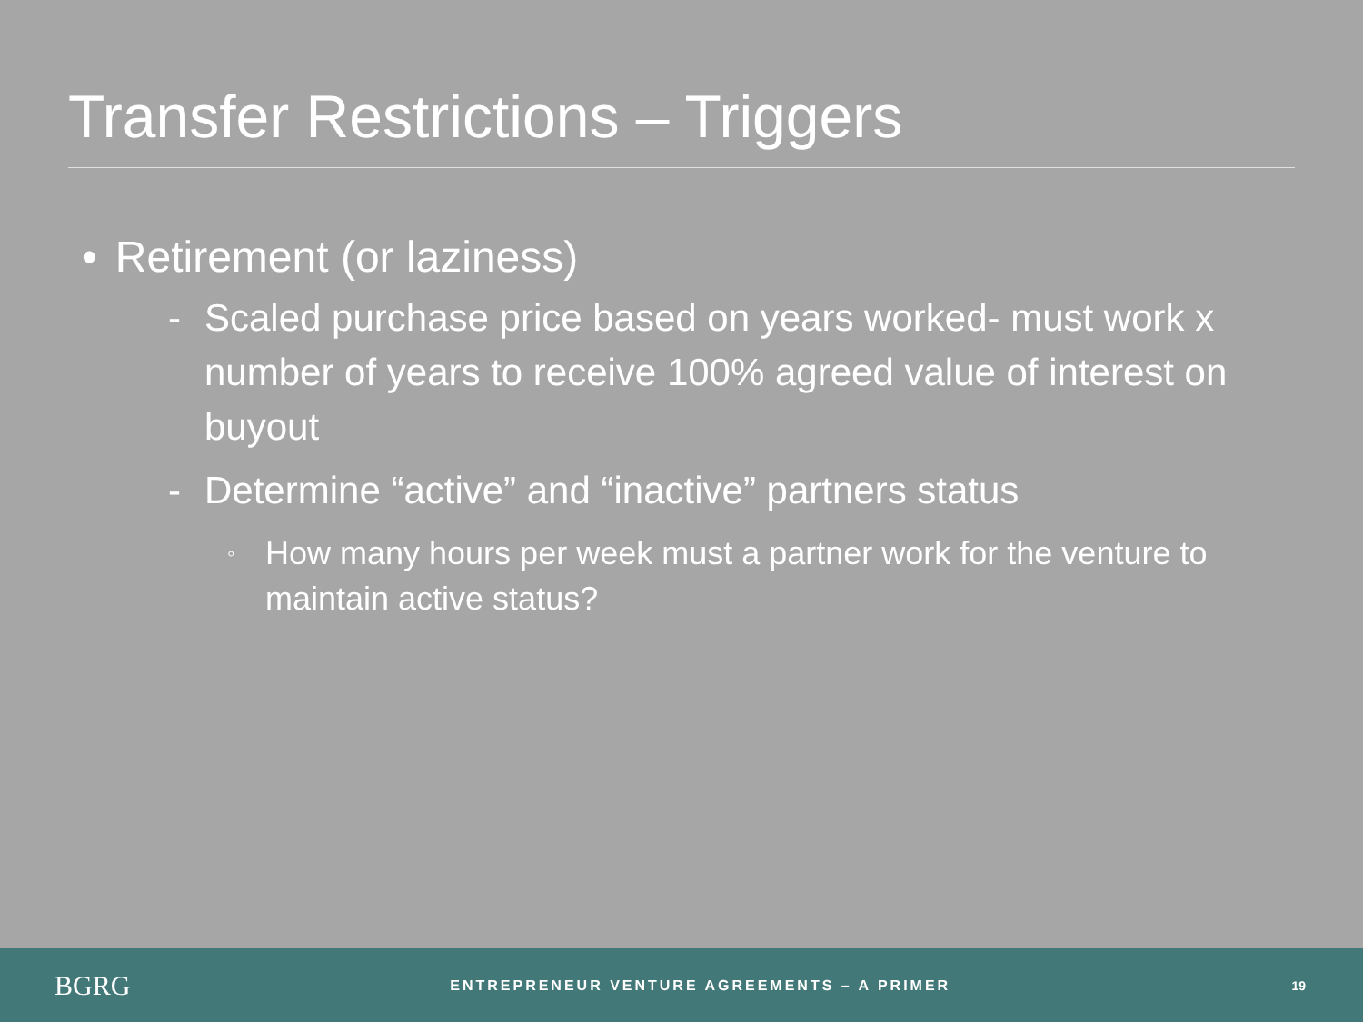Transfer Restrictions – Triggers
• Retirement (or laziness)
- Scaled purchase price based on years worked- must work x number of years to receive 100% agreed value of interest on buyout
- Determine “active” and “inactive” partners status
◦ How many hours per week must a partner work for the venture to maintain active status?
BGRG
ENTREPRENEUR VENTURE AGREEMENTS – A PRIMER
19